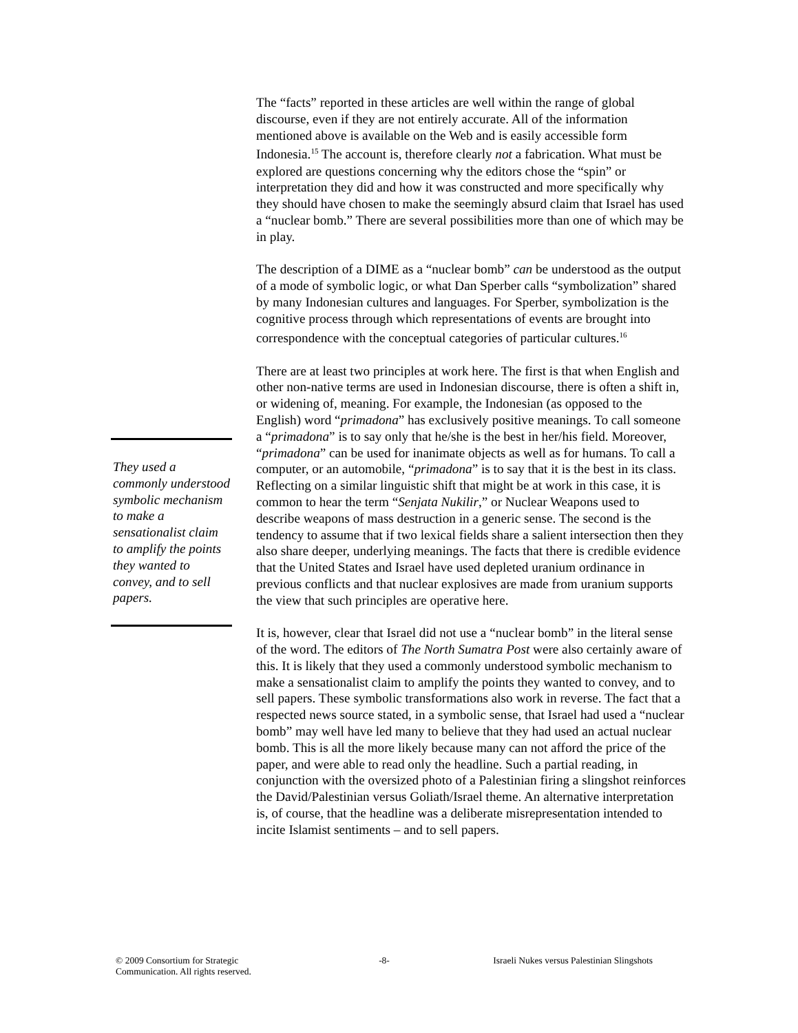They used a commonly understood symbolic mechanism to make a sensationalist claim to amplify the points they wanted to convey, and to sell papers.
The “facts” reported in these articles are well within the range of global discourse, even if they are not entirely accurate. All of the information mentioned above is available on the Web and is easily accessible form Indonesia.<sup>15</sup> The account is, therefore clearly not a fabrication. What must be explored are questions concerning why the editors chose the “spin” or interpretation they did and how it was constructed and more specifically why they should have chosen to make the seemingly absurd claim that Israel has used a “nuclear bomb.” There are several possibilities more than one of which may be in play.
The description of a DIME as a “nuclear bomb” can be understood as the output of a mode of symbolic logic, or what Dan Sperber calls “symbolization” shared by many Indonesian cultures and languages. For Sperber, symbolization is the cognitive process through which representations of events are brought into correspondence with the conceptual categories of particular cultures.<sup>16</sup>
There are at least two principles at work here. The first is that when English and other non-native terms are used in Indonesian discourse, there is often a shift in, or widening of, meaning. For example, the Indonesian (as opposed to the English) word “primadona” has exclusively positive meanings. To call someone a “primadona” is to say only that he/she is the best in her/his field. Moreover, “primadona” can be used for inanimate objects as well as for humans. To call a computer, or an automobile, “primadona” is to say that it is the best in its class. Reflecting on a similar linguistic shift that might be at work in this case, it is common to hear the term “Senjata Nukilir,” or Nuclear Weapons used to describe weapons of mass destruction in a generic sense. The second is the tendency to assume that if two lexical fields share a salient intersection then they also share deeper, underlying meanings. The facts that there is credible evidence that the United States and Israel have used depleted uranium ordinance in previous conflicts and that nuclear explosives are made from uranium supports the view that such principles are operative here.
It is, however, clear that Israel did not use a “nuclear bomb” in the literal sense of the word. The editors of The North Sumatra Post were also certainly aware of this. It is likely that they used a commonly understood symbolic mechanism to make a sensationalist claim to amplify the points they wanted to convey, and to sell papers. These symbolic transformations also work in reverse. The fact that a respected news source stated, in a symbolic sense, that Israel had used a “nuclear bomb” may well have led many to believe that they had used an actual nuclear bomb. This is all the more likely because many can not afford the price of the paper, and were able to read only the headline. Such a partial reading, in conjunction with the oversized photo of a Palestinian firing a slingshot reinforces the David/Palestinian versus Goliath/Israel theme. An alternative interpretation is, of course, that the headline was a deliberate misrepresentation intended to incite Islamist sentiments – and to sell papers.
© 2009 Consortium for Strategic Communication. All rights reserved.
-8- Israeli Nukes versus Palestinian Slingshots